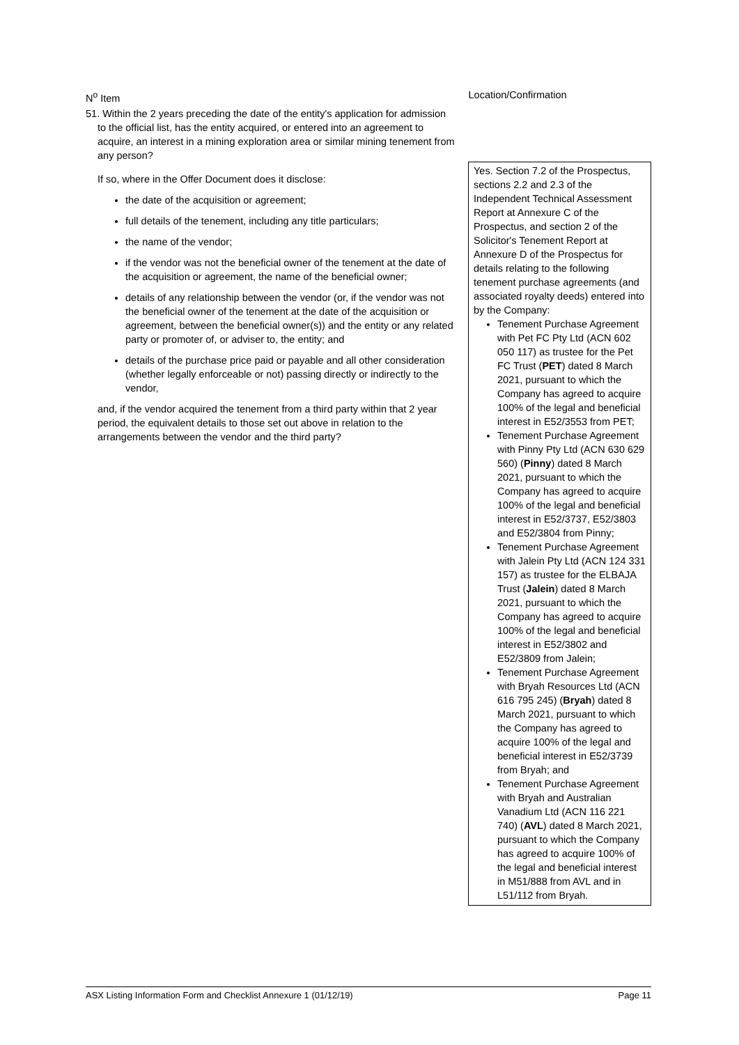| N<sup>o</sup> Item | Location/Confirmation |
| --- | --- |
| 51. Within the 2 years preceding the date of the entity's application for admission to the official list, has the entity acquired, or entered into an agreement to acquire, an interest in a mining exploration area or similar mining tenement from any person? | |
| If so, where in the Offer Document does it disclose: the date of the acquisition or agreement; full details of the tenement, including any title particulars; the name of the vendor; if the vendor was not the beneficial owner of the tenement at the date of the acquisition or agreement, the name of the beneficial owner; details of any relationship between the vendor (or, if the vendor was not the beneficial owner of the tenement at the date of the acquisition or agreement, between the beneficial owner(s)) and the entity or any related party or promoter of, or adviser to, the entity; and details of the purchase price paid or payable and all other consideration (whether legally enforceable or not) passing directly or indirectly to the vendor, and, if the vendor acquired the tenement from a third party within that 2 year period, the equivalent details to those set out above in relation to the arrangements between the vendor and the third party? | Yes. Section 7.2 of the Prospectus, sections 2.2 and 2.3 of the Independent Technical Assessment Report at Annexure C of the Prospectus, and section 2 of the Solicitor's Tenement Report at Annexure D of the Prospectus for details relating to the following tenement purchase agreements (and associated royalty deeds) entered into by the Company: Tenement Purchase Agreement with Pet FC Pty Ltd (ACN 602 050 117) as trustee for the Pet FC Trust ( PET ) dated 8 March 2021, pursuant to which the Company has agreed to acquire 100% of the legal and beneficial interest in E52/3553 from PET; Tenement Purchase Agreement with Pinny Pty Ltd (ACN 630 629 560) ( Pinny ) dated 8 March 2021, pursuant to which the Company has agreed to acquire 100% of the legal and beneficial interest in E52/3737, E52/3803 and E52/3804 from Pinny; Tenement Purchase Agreement with Jalein Pty Ltd (ACN 124 331 157) as trustee for the ELBAJA Trust ( Jalein ) dated 8 March 2021, pursuant to which the Company has agreed to acquire 100% of the legal and beneficial interest in E52/3802 and E52/3809 from Jalein; Tenement Purchase Agreement with Bryah Resources Ltd (ACN 616 795 245) ( Bryah ) dated 8 March 2021, pursuant to which the Company has agreed to acquire 100% of the legal and beneficial interest in E52/3739 from Bryah; and Tenement Purchase Agreement with Bryah and Australian Vanadium Ltd (ACN 116 221 740) ( AVL ) dated 8 March 2021, pursuant to which the Company has agreed to acquire 100% of the legal and beneficial interest in M51/888 from AVL and in L51/112 from Bryah. |
ASX Listing Information Form and Checklist Annexure 1 (01/12/19) Page 11